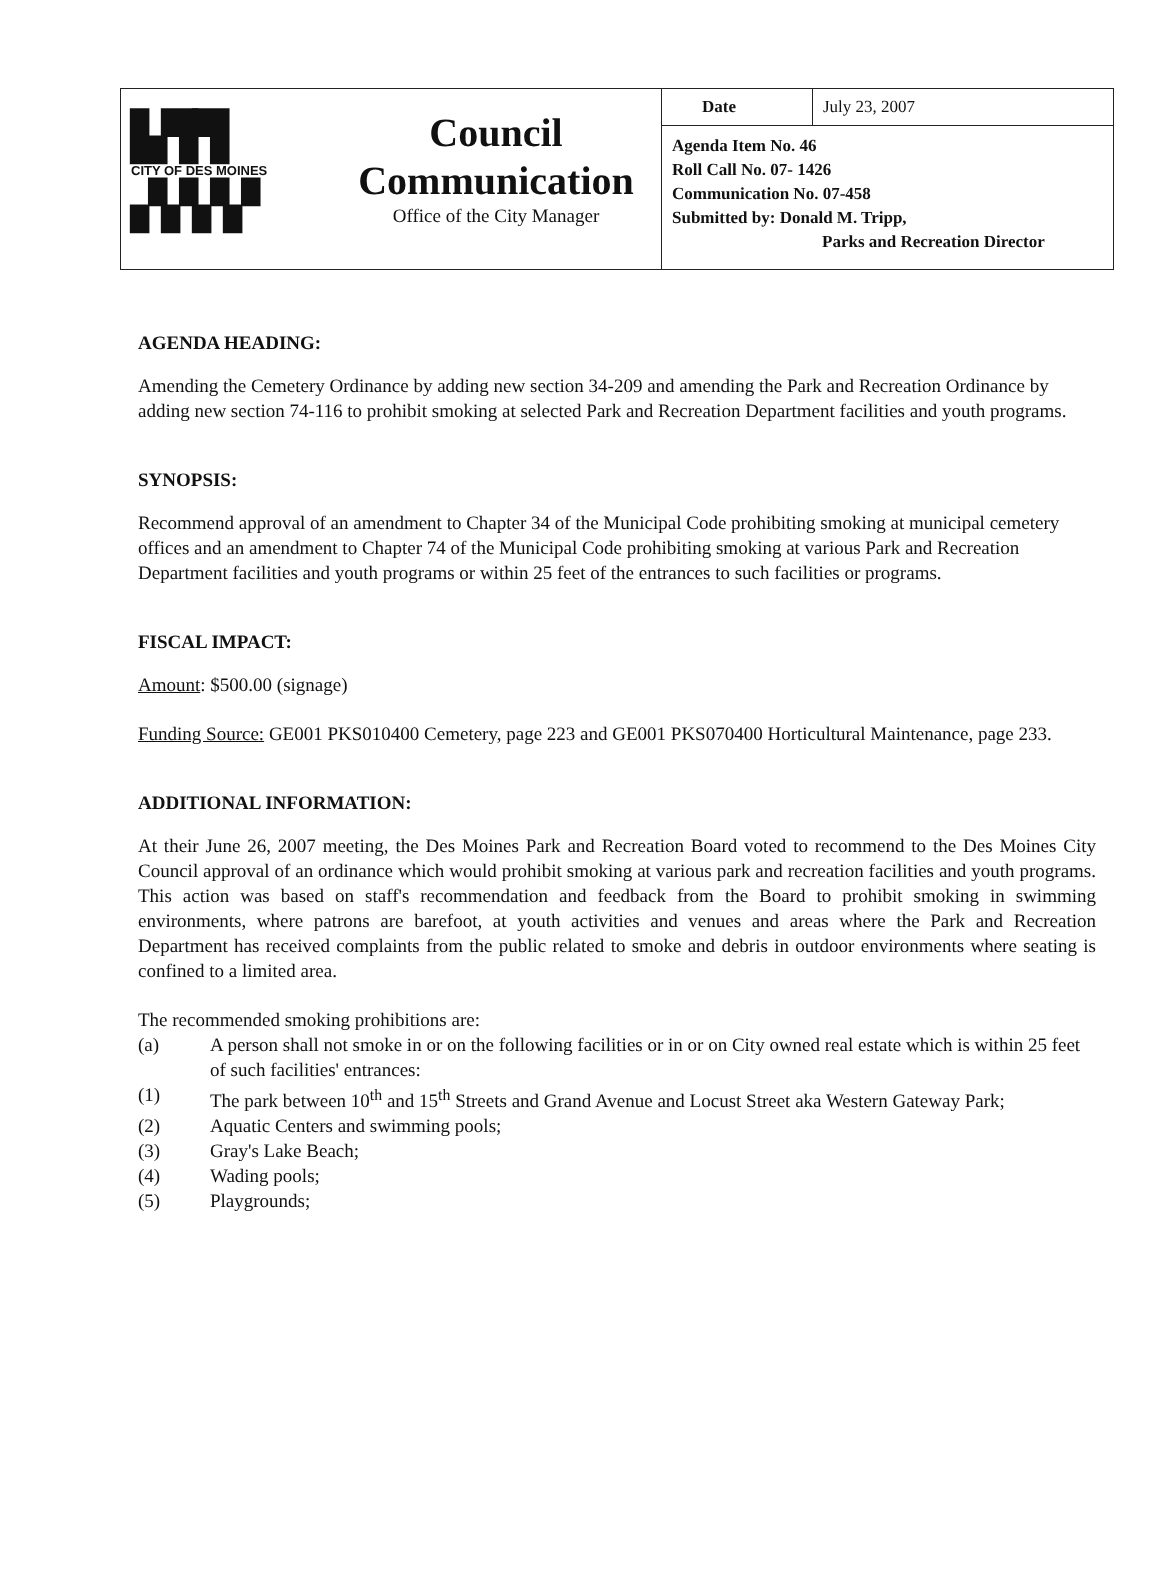▙▜▜
CITY OF DES MOINES
▞▞▞▞
Council
Communication
Office of the City Manager
Date July 23, 2007
Agenda Item No. 46
Roll Call No. 07- 1426
Communication No. 07-458
Submitted by: Donald M. Tripp,
Parks and Recreation Director
AGENDA HEADING:
Amending the Cemetery Ordinance by adding new section 34-209 and amending the Park and Recreation Ordinance by adding new section 74-116 to prohibit smoking at selected Park and Recreation Department facilities and youth programs.
SYNOPSIS:
Recommend approval of an amendment to Chapter 34 of the Municipal Code prohibiting smoking at municipal cemetery offices and an amendment to Chapter 74 of the Municipal Code prohibiting smoking at various Park and Recreation Department facilities and youth programs or within 25 feet of the entrances to such facilities or programs.
FISCAL IMPACT:
Amount: $500.00 (signage)
Funding Source: GE001 PKS010400 Cemetery, page 223 and GE001 PKS070400 Horticultural Maintenance, page 233.
ADDITIONAL INFORMATION:
At their June 26, 2007 meeting, the Des Moines Park and Recreation Board voted to recommend to the Des Moines City Council approval of an ordinance which would prohibit smoking at various park and recreation facilities and youth programs. This action was based on staff's recommendation and feedback from the Board to prohibit smoking in swimming environments, where patrons are barefoot, at youth activities and venues and areas where the Park and Recreation Department has received complaints from the public related to smoke and debris in outdoor environments where seating is confined to a limited area.
The recommended smoking prohibitions are:
(a) A person shall not smoke in or on the following facilities or in or on City owned real estate which is within 25 feet of such facilities' entrances:
(1) The park between 10<sup>th</sup> and 15<sup>th</sup> Streets and Grand Avenue and Locust Street aka Western Gateway Park;
(2) Aquatic Centers and swimming pools;
(3) Gray's Lake Beach;
(4) Wading pools;
(5) Playgrounds;